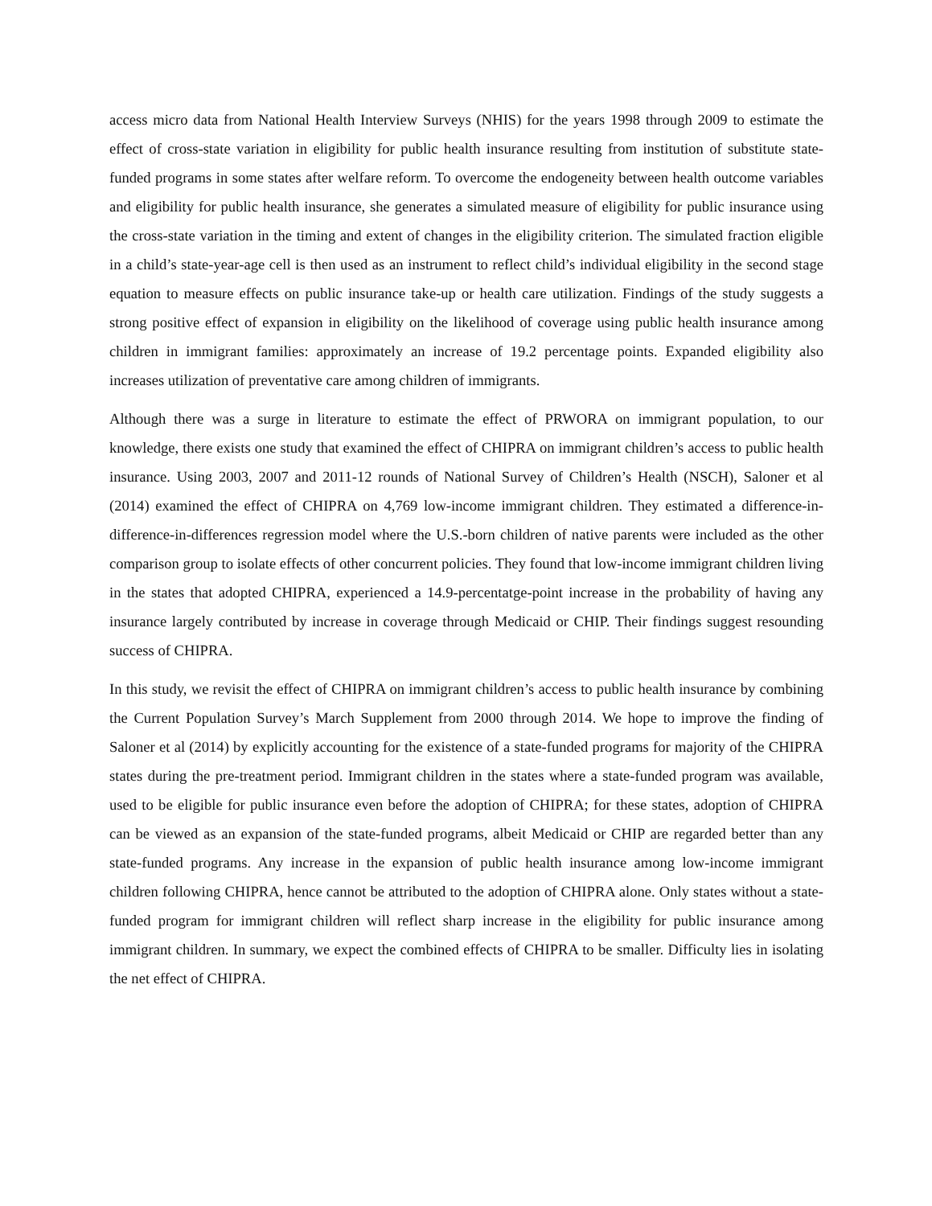access micro data from National Health Interview Surveys (NHIS) for the years 1998 through 2009 to estimate the effect of cross-state variation in eligibility for public health insurance resulting from institution of substitute state-funded programs in some states after welfare reform. To overcome the endogeneity between health outcome variables and eligibility for public health insurance, she generates a simulated measure of eligibility for public insurance using the cross-state variation in the timing and extent of changes in the eligibility criterion. The simulated fraction eligible in a child’s state-year-age cell is then used as an instrument to reflect child’s individual eligibility in the second stage equation to measure effects on public insurance take-up or health care utilization. Findings of the study suggests a strong positive effect of expansion in eligibility on the likelihood of coverage using public health insurance among children in immigrant families: approximately an increase of 19.2 percentage points. Expanded eligibility also increases utilization of preventative care among children of immigrants.
Although there was a surge in literature to estimate the effect of PRWORA on immigrant population, to our knowledge, there exists one study that examined the effect of CHIPRA on immigrant children’s access to public health insurance. Using 2003, 2007 and 2011-12 rounds of National Survey of Children’s Health (NSCH), Saloner et al (2014) examined the effect of CHIPRA on 4,769 low-income immigrant children. They estimated a difference-in-difference-in-differences regression model where the U.S.-born children of native parents were included as the other comparison group to isolate effects of other concurrent policies. They found that low-income immigrant children living in the states that adopted CHIPRA, experienced a 14.9-percentatge-point increase in the probability of having any insurance largely contributed by increase in coverage through Medicaid or CHIP. Their findings suggest resounding success of CHIPRA.
In this study, we revisit the effect of CHIPRA on immigrant children’s access to public health insurance by combining the Current Population Survey’s March Supplement from 2000 through 2014. We hope to improve the finding of Saloner et al (2014) by explicitly accounting for the existence of a state-funded programs for majority of the CHIPRA states during the pre-treatment period. Immigrant children in the states where a state-funded program was available, used to be eligible for public insurance even before the adoption of CHIPRA; for these states, adoption of CHIPRA can be viewed as an expansion of the state-funded programs, albeit Medicaid or CHIP are regarded better than any state-funded programs. Any increase in the expansion of public health insurance among low-income immigrant children following CHIPRA, hence cannot be attributed to the adoption of CHIPRA alone. Only states without a state-funded program for immigrant children will reflect sharp increase in the eligibility for public insurance among immigrant children. In summary, we expect the combined effects of CHIPRA to be smaller. Difficulty lies in isolating the net effect of CHIPRA.